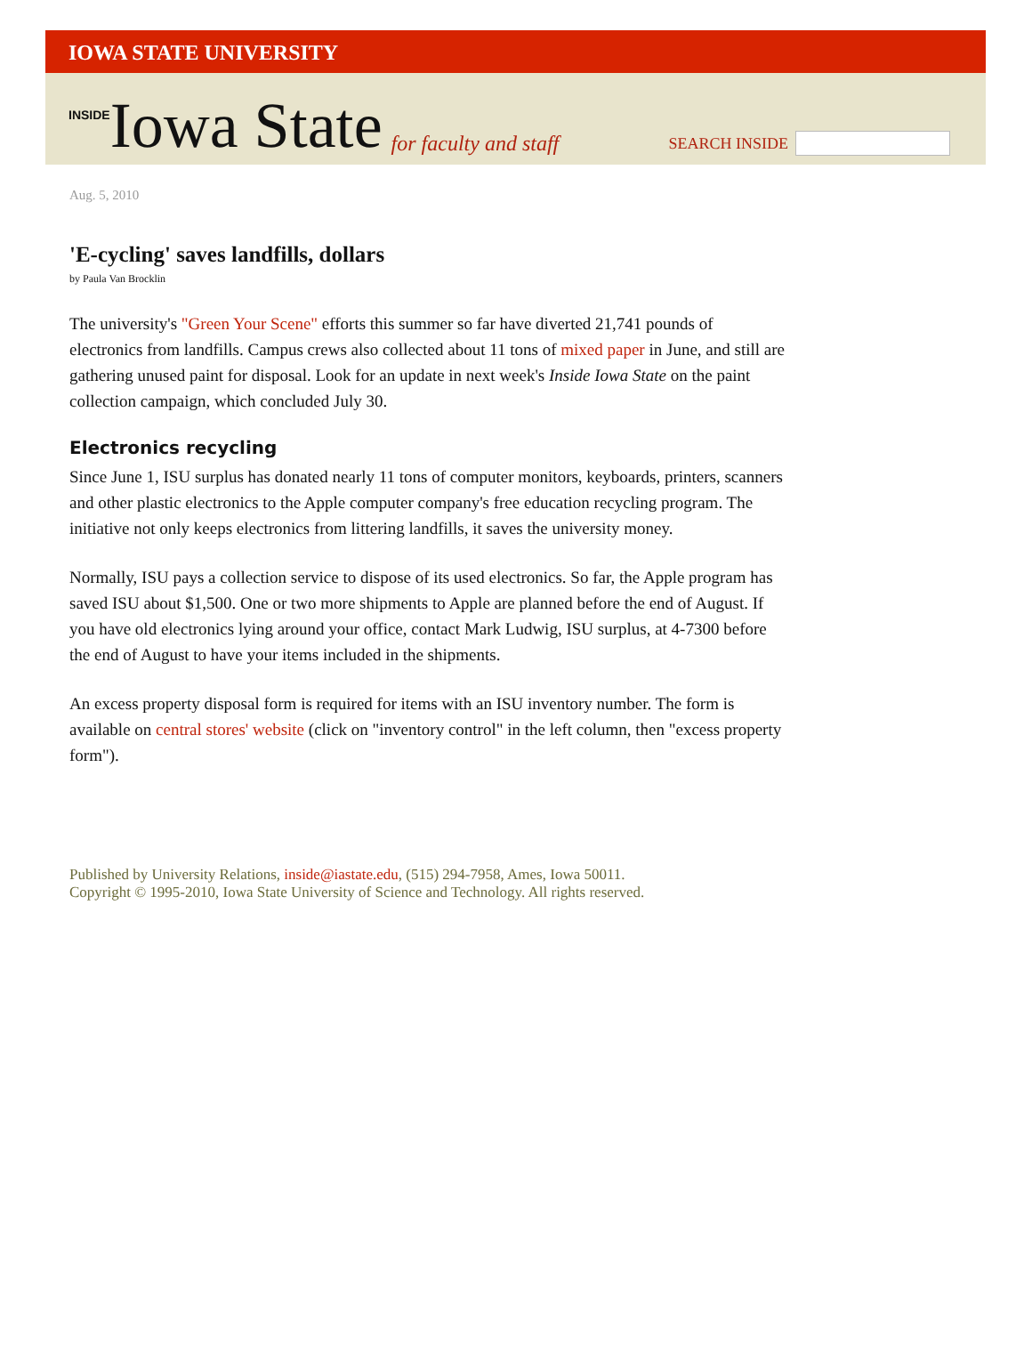IOWA STATE UNIVERSITY
INSIDE Iowa State for faculty and staff
SEARCH INSIDE
Aug. 5, 2010
'E-cycling' saves landfills, dollars
by Paula Van Brocklin
The university's "Green Your Scene" efforts this summer so far have diverted 21,741 pounds of electronics from landfills. Campus crews also collected about 11 tons of mixed paper in June, and still are gathering unused paint for disposal. Look for an update in next week's Inside Iowa State on the paint collection campaign, which concluded July 30.
Electronics recycling
Since June 1, ISU surplus has donated nearly 11 tons of computer monitors, keyboards, printers, scanners and other plastic electronics to the Apple computer company's free education recycling program. The initiative not only keeps electronics from littering landfills, it saves the university money.
Normally, ISU pays a collection service to dispose of its used electronics. So far, the Apple program has saved ISU about $1,500. One or two more shipments to Apple are planned before the end of August. If you have old electronics lying around your office, contact Mark Ludwig, ISU surplus, at 4-7300 before the end of August to have your items included in the shipments.
An excess property disposal form is required for items with an ISU inventory number. The form is available on central stores' website (click on "inventory control" in the left column, then "excess property form").
Published by University Relations, inside@iastate.edu, (515) 294-7958, Ames, Iowa 50011.
Copyright © 1995-2010, Iowa State University of Science and Technology. All rights reserved.